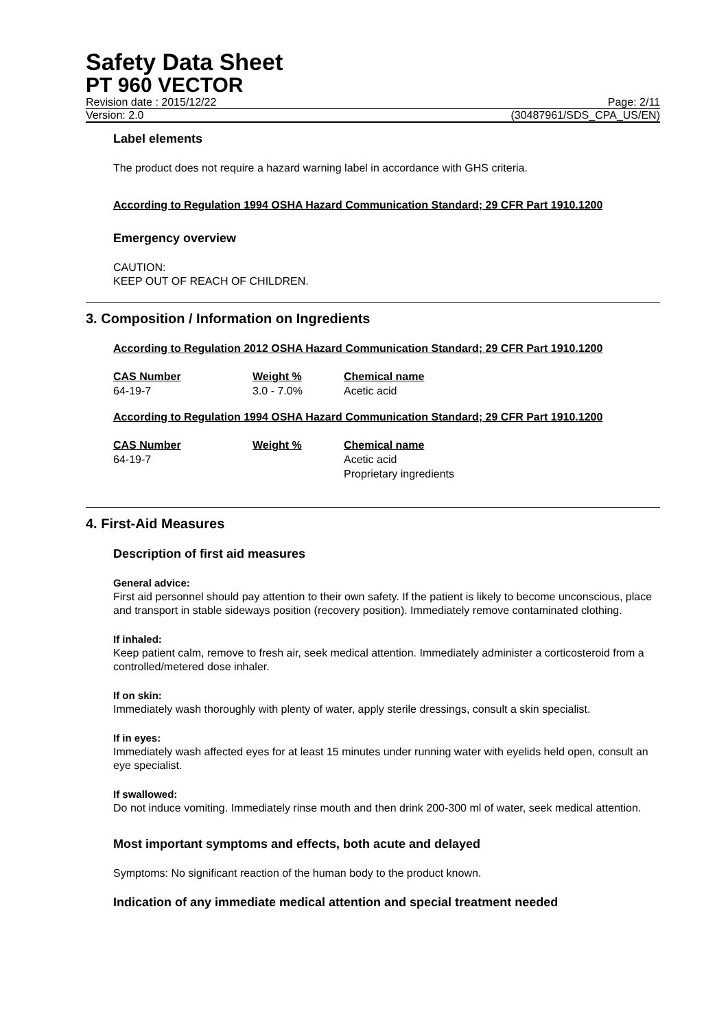Safety Data Sheet
PT 960 VECTOR
Revision date : 2015/12/22 Page: 2/11
Version: 2.0 (30487961/SDS_CPA_US/EN)
Label elements
The product does not require a hazard warning label in accordance with GHS criteria.
According to Regulation 1994 OSHA Hazard Communication Standard; 29 CFR Part 1910.1200
Emergency overview
CAUTION:
KEEP OUT OF REACH OF CHILDREN.
3. Composition / Information on Ingredients
According to Regulation 2012 OSHA Hazard Communication Standard; 29 CFR Part 1910.1200
| CAS Number | Weight % | Chemical name |
| --- | --- | --- |
| 64-19-7 | 3.0 - 7.0% | Acetic acid |
According to Regulation 1994 OSHA Hazard Communication Standard; 29 CFR Part 1910.1200
| CAS Number | Weight % | Chemical name |
| --- | --- | --- |
| 64-19-7 | | Acetic acid Proprietary ingredients |
4. First-Aid Measures
Description of first aid measures
General advice:
First aid personnel should pay attention to their own safety. If the patient is likely to become unconscious, place and transport in stable sideways position (recovery position). Immediately remove contaminated clothing.
If inhaled:
Keep patient calm, remove to fresh air, seek medical attention. Immediately administer a corticosteroid from a controlled/metered dose inhaler.
If on skin:
Immediately wash thoroughly with plenty of water, apply sterile dressings, consult a skin specialist.
If in eyes:
Immediately wash affected eyes for at least 15 minutes under running water with eyelids held open, consult an eye specialist.
If swallowed:
Do not induce vomiting. Immediately rinse mouth and then drink 200-300 ml of water, seek medical attention.
Most important symptoms and effects, both acute and delayed
Symptoms: No significant reaction of the human body to the product known.
Indication of any immediate medical attention and special treatment needed